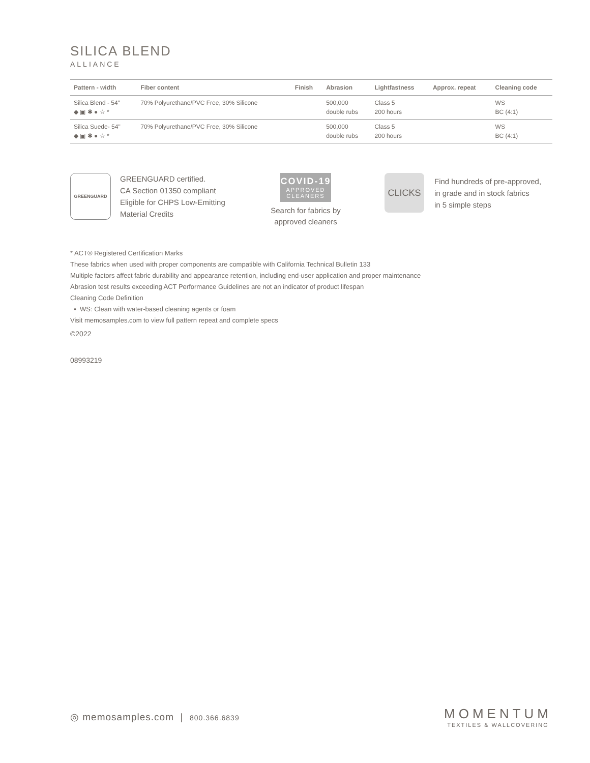SILICA BLEND
ALLIANCE
| Pattern - width | Fiber content | Finish | Abrasion | Lightfastness | Approx. repeat | Cleaning code |
| --- | --- | --- | --- | --- | --- | --- |
| Silica Blend - 54" ◆ ▣ ✱ ● ☆ * | 70% Polyurethane/PVC Free, 30% Silicone | | 500,000 double rubs | Class 5 200 hours | | WS BC (4:1) |
| Silica Suede- 54" ◆ ▣ ✱ ● ☆ * | 70% Polyurethane/PVC Free, 30% Silicone | | 500,000 double rubs | Class 5 200 hours | | WS BC (4:1) |
GREENGUARD
GREENGUARD certified.
CA Section 01350 compliant
Eligible for CHPS Low-Emitting Material Credits
COVID-19
APPROVED
CLEANERS
Search for fabrics by approved cleaners
CLICKS
Find hundreds of pre-approved,
in grade and in stock fabrics
in 5 simple steps
* ACT® Registered Certification Marks
These fabrics when used with proper components are compatible with California Technical Bulletin 133
Multiple factors affect fabric durability and appearance retention, including end-user application and proper maintenance
Abrasion test results exceeding ACT Performance Guidelines are not an indicator of product lifespan
Cleaning Code Definition
• WS: Clean with water-based cleaning agents or foam
Visit memosamples.com to view full pattern repeat and complete specs
©2022
08993219
◎ memosamples.com | 800.366.6839
MOMENTUM
TEXTILES & WALLCOVERING